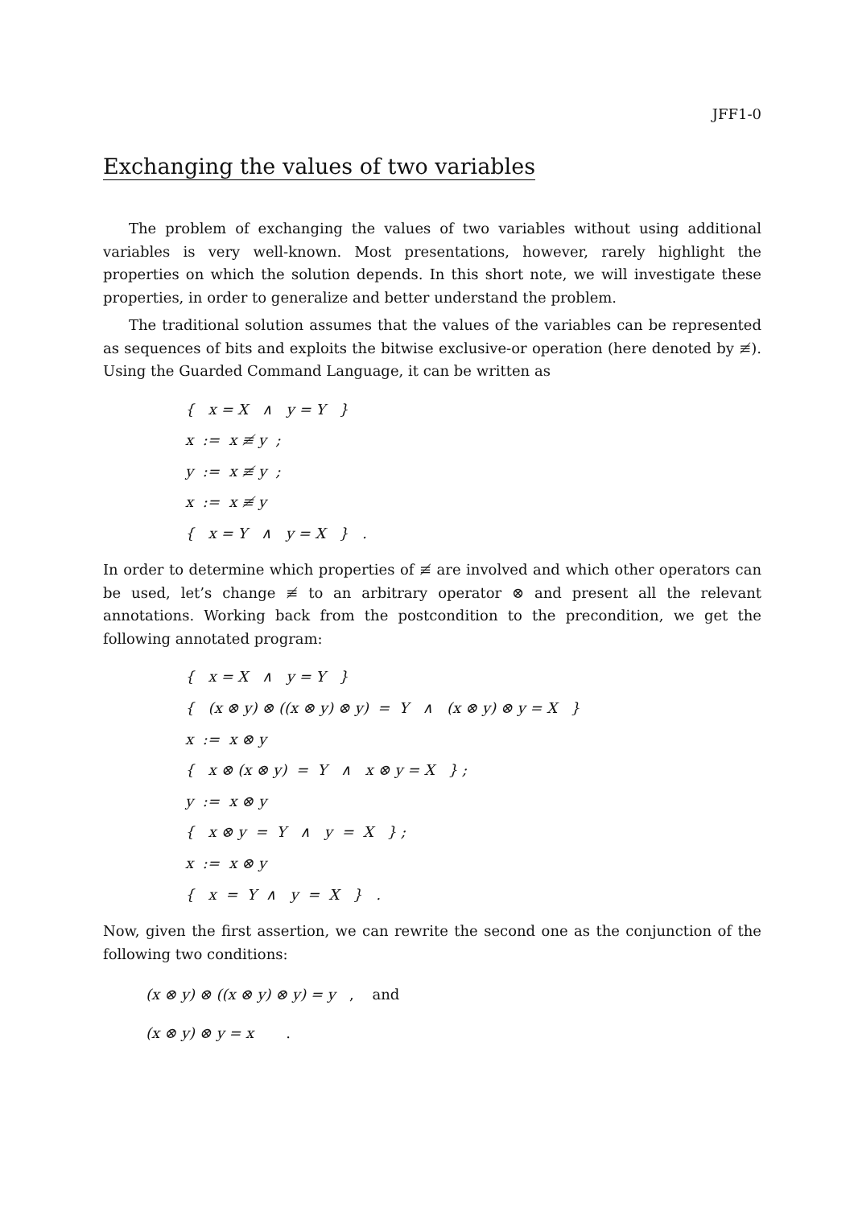JFF1-0
Exchanging the values of two variables
The problem of exchanging the values of two variables without using additional variables is very well-known. Most presentations, however, rarely highlight the properties on which the solution depends. In this short note, we will investigate these properties, in order to generalize and better understand the problem.
The traditional solution assumes that the values of the variables can be represented as sequences of bits and exploits the bitwise exclusive-or operation (here denoted by ≢). Using the Guarded Command Language, it can be written as
{ x = X ∧ y = Y }
x := x ≢ y ;
y := x ≢ y ;
x := x ≢ y
{ x = Y ∧ y = X } .
In order to determine which properties of ≢ are involved and which other operators can be used, let’s change ≢ to an arbitrary operator ⊗ and present all the relevant annotations. Working back from the postcondition to the precondition, we get the following annotated program:
{ x = X ∧ y = Y }
{ (x ⊗ y) ⊗ ((x ⊗ y) ⊗ y) = Y ∧ (x ⊗ y) ⊗ y = X }
x := x ⊗ y
{ x ⊗ (x ⊗ y) = Y ∧ x ⊗ y = X } ;
y := x ⊗ y
{ x ⊗ y = Y ∧ y = X } ;
x := x ⊗ y
{ x = Y ∧ y = X } .
Now, given the first assertion, we can rewrite the second one as the conjunction of the following two conditions:
(x ⊗ y) ⊗ ((x ⊗ y) ⊗ y) = y , and
(x ⊗ y) ⊗ y = x .